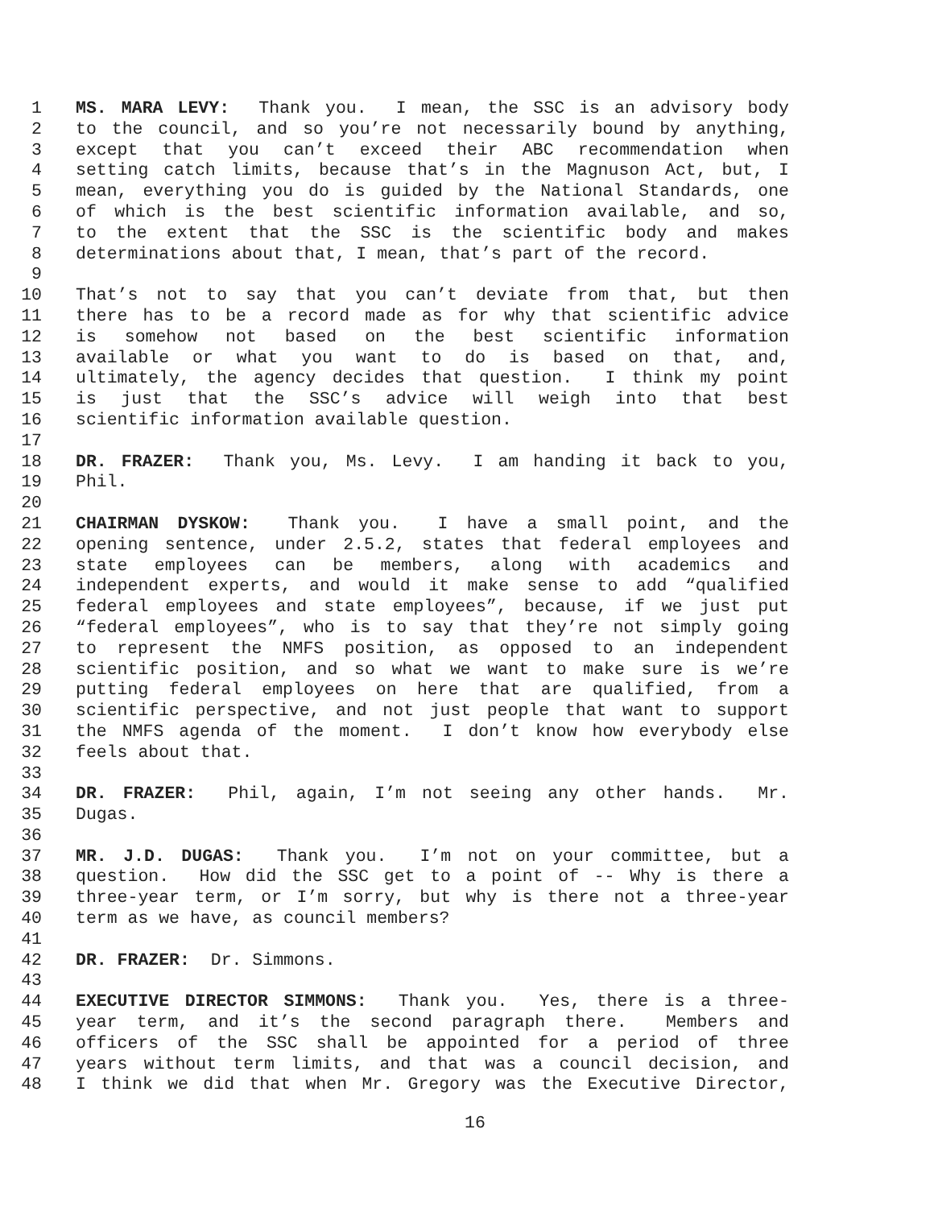1 MS. MARA LEVY: Thank you. I mean, the SSC is an advisory body
2 to the council, and so you’re not necessarily bound by anything,
3 except that you can’t exceed their ABC recommendation when
4 setting catch limits, because that’s in the Magnuson Act, but, I
5 mean, everything you do is guided by the National Standards, one
6 of which is the best scientific information available, and so,
7 to the extent that the SSC is the scientific body and makes
8 determinations about that, I mean, that’s part of the record.
9
10 That’s not to say that you can’t deviate from that, but then
11 there has to be a record made as for why that scientific advice
12 is somehow not based on the best scientific information
13 available or what you want to do is based on that, and,
14 ultimately, the agency decides that question. I think my point
15 is just that the SSC’s advice will weigh into that best
16 scientific information available question.
17
18 DR. FRAZER: Thank you, Ms. Levy. I am handing it back to you,
19 Phil.
20
21 CHAIRMAN DYSKOW: Thank you. I have a small point, and the
22 opening sentence, under 2.5.2, states that federal employees and
23 state employees can be members, along with academics and
24 independent experts, and would it make sense to add “qualified
25 federal employees and state employees”, because, if we just put
26 “federal employees”, who is to say that they’re not simply going
27 to represent the NMFS position, as opposed to an independent
28 scientific position, and so what we want to make sure is we’re
29 putting federal employees on here that are qualified, from a
30 scientific perspective, and not just people that want to support
31 the NMFS agenda of the moment. I don’t know how everybody else
32 feels about that.
33
34 DR. FRAZER: Phil, again, I’m not seeing any other hands. Mr.
35 Dugas.
36
37 MR. J.D. DUGAS: Thank you. I’m not on your committee, but a
38 question. How did the SSC get to a point of -- Why is there a
39 three-year term, or I’m sorry, but why is there not a three-year
40 term as we have, as council members?
41
42 DR. FRAZER: Dr. Simmons.
43
44 EXECUTIVE DIRECTOR SIMMONS: Thank you. Yes, there is a three-
45 year term, and it’s the second paragraph there. Members and
46 officers of the SSC shall be appointed for a period of three
47 years without term limits, and that was a council decision, and
48 I think we did that when Mr. Gregory was the Executive Director,
16